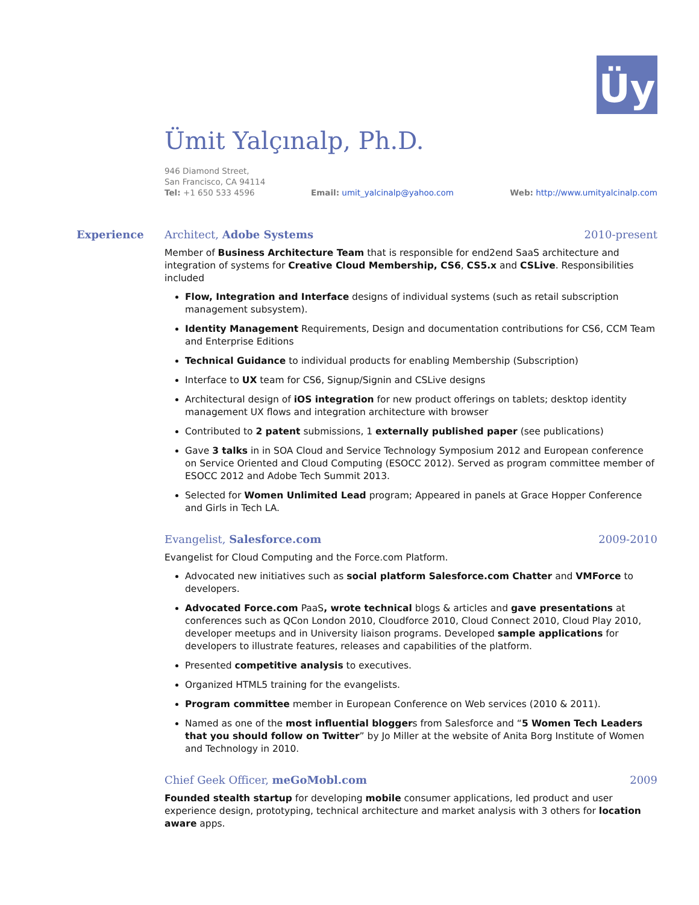Üy
Ümit Yalçınalp, Ph.D.
946 Diamond Street,
San Francisco, CA 94114
Tel: +1 650 533 4596 Email: umit_yalcinalp@yahoo.com Web: http://www.umityalcinalp.com
Experience Architect, Adobe Systems 2010-present
Member of Business Architecture Team that is responsible for end2end SaaS architecture and integration of systems for Creative Cloud Membership, CS6, CS5.x and CSLive. Responsibilities included
Flow, Integration and Interface designs of individual systems (such as retail subscription management subsystem).
Identity Management Requirements, Design and documentation contributions for CS6, CCM Team and Enterprise Editions
Technical Guidance to individual products for enabling Membership (Subscription)
Interface to UX team for CS6, Signup/Signin and CSLive designs
Architectural design of iOS integration for new product offerings on tablets; desktop identity management UX flows and integration architecture with browser
Contributed to 2 patent submissions, 1 externally published paper (see publications)
Gave 3 talks in in SOA Cloud and Service Technology Symposium 2012 and European conference on Service Oriented and Cloud Computing (ESOCC 2012). Served as program committee member of ESOCC 2012 and Adobe Tech Summit 2013.
Selected for Women Unlimited Lead program; Appeared in panels at Grace Hopper Conference and Girls in Tech LA.
Evangelist, Salesforce.com 2009-2010
Evangelist for Cloud Computing and the Force.com Platform.
Advocated new initiatives such as social platform Salesforce.com Chatter and VMForce to developers.
Advocated Force.com PaaS, wrote technical blogs & articles and gave presentations at conferences such as QCon London 2010, Cloudforce 2010, Cloud Connect 2010, Cloud Play 2010, developer meetups and in University liaison programs. Developed sample applications for developers to illustrate features, releases and capabilities of the platform.
Presented competitive analysis to executives.
Organized HTML5 training for the evangelists.
Program committee member in European Conference on Web services (2010 & 2011).
Named as one of the most influential bloggers from Salesforce and “5 Women Tech Leaders that you should follow on Twitter” by Jo Miller at the website of Anita Borg Institute of Women and Technology in 2010.
Chief Geek Officer, meGoMobl.com 2009
Founded stealth startup for developing mobile consumer applications, led product and user experience design, prototyping, technical architecture and market analysis with 3 others for location aware apps.